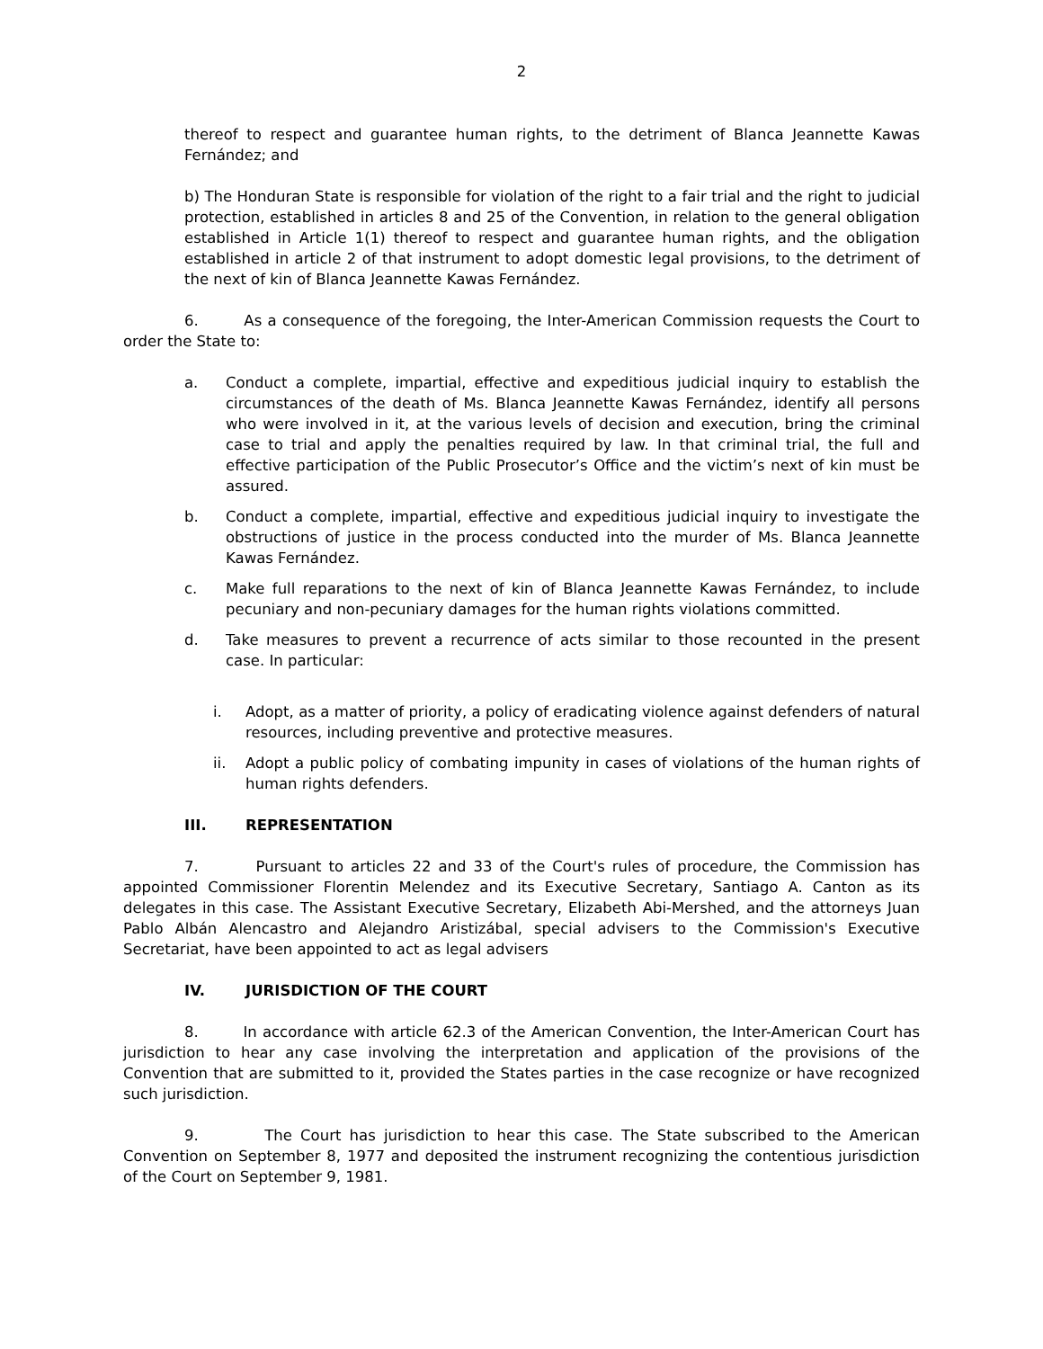2
thereof to respect and guarantee human rights, to the detriment of Blanca Jeannette Kawas Fernández; and
b) The Honduran State is responsible for violation of the right to a fair trial and the right to judicial protection, established in articles 8 and 25 of the Convention, in relation to the general obligation established in Article 1(1) thereof to respect and guarantee human rights, and the obligation established in article 2 of that instrument to adopt domestic legal provisions, to the detriment of the next of kin of Blanca Jeannette Kawas Fernández.
6. As a consequence of the foregoing, the Inter-American Commission requests the Court to order the State to:
a. Conduct a complete, impartial, effective and expeditious judicial inquiry to establish the circumstances of the death of Ms. Blanca Jeannette Kawas Fernández, identify all persons who were involved in it, at the various levels of decision and execution, bring the criminal case to trial and apply the penalties required by law. In that criminal trial, the full and effective participation of the Public Prosecutor’s Office and the victim’s next of kin must be assured.
b. Conduct a complete, impartial, effective and expeditious judicial inquiry to investigate the obstructions of justice in the process conducted into the murder of Ms. Blanca Jeannette Kawas Fernández.
c. Make full reparations to the next of kin of Blanca Jeannette Kawas Fernández, to include pecuniary and non-pecuniary damages for the human rights violations committed.
d. Take measures to prevent a recurrence of acts similar to those recounted in the present case. In particular:
i. Adopt, as a matter of priority, a policy of eradicating violence against defenders of natural resources, including preventive and protective measures.
ii. Adopt a public policy of combating impunity in cases of violations of the human rights of human rights defenders.
III. REPRESENTATION
7. Pursuant to articles 22 and 33 of the Court's rules of procedure, the Commission has appointed Commissioner Florentin Melendez and its Executive Secretary, Santiago A. Canton as its delegates in this case. The Assistant Executive Secretary, Elizabeth Abi-Mershed, and the attorneys Juan Pablo Albán Alencastro and Alejandro Aristizábal, special advisers to the Commission's Executive Secretariat, have been appointed to act as legal advisers
IV. JURISDICTION OF THE COURT
8. In accordance with article 62.3 of the American Convention, the Inter-American Court has jurisdiction to hear any case involving the interpretation and application of the provisions of the Convention that are submitted to it, provided the States parties in the case recognize or have recognized such jurisdiction.
9. The Court has jurisdiction to hear this case. The State subscribed to the American Convention on September 8, 1977 and deposited the instrument recognizing the contentious jurisdiction of the Court on September 9, 1981.